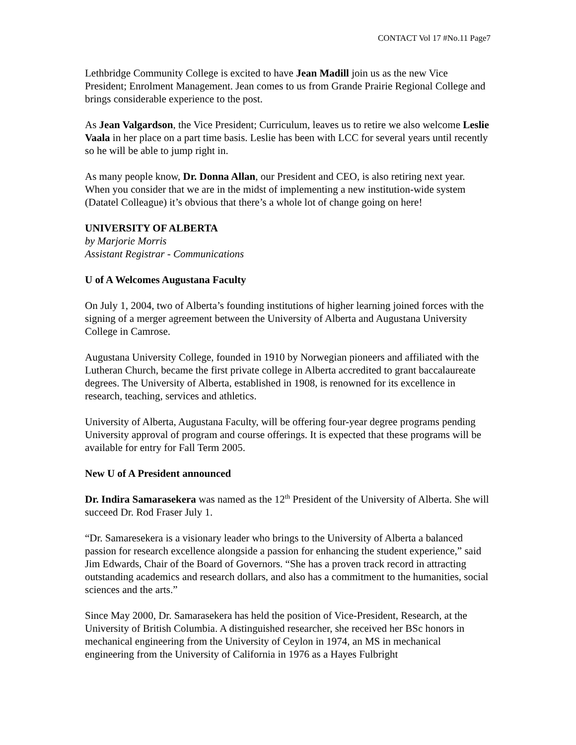CONTACT Vol 17 #No.11 Page7
Lethbridge Community College is excited to have Jean Madill join us as the new Vice President; Enrolment Management. Jean comes to us from Grande Prairie Regional College and brings considerable experience to the post.
As Jean Valgardson, the Vice President; Curriculum, leaves us to retire we also welcome Leslie Vaala in her place on a part time basis. Leslie has been with LCC for several years until recently so he will be able to jump right in.
As many people know, Dr. Donna Allan, our President and CEO, is also retiring next year. When you consider that we are in the midst of implementing a new institution-wide system (Datatel Colleague) it’s obvious that there’s a whole lot of change going on here!
UNIVERSITY OF ALBERTA
by Marjorie Morris
Assistant Registrar - Communications
U of A Welcomes Augustana Faculty
On July 1, 2004, two of Alberta’s founding institutions of higher learning joined forces with the signing of a merger agreement between the University of Alberta and Augustana University College in Camrose.
Augustana University College, founded in 1910 by Norwegian pioneers and affiliated with the Lutheran Church, became the first private college in Alberta accredited to grant baccalaureate degrees. The University of Alberta, established in 1908, is renowned for its excellence in research, teaching, services and athletics.
University of Alberta, Augustana Faculty, will be offering four-year degree programs pending University approval of program and course offerings. It is expected that these programs will be available for entry for Fall Term 2005.
New U of A President announced
Dr. Indira Samarasekera was named as the 12<sup>th</sup> President of the University of Alberta. She will succeed Dr. Rod Fraser July 1.
“Dr. Samaresekera is a visionary leader who brings to the University of Alberta a balanced passion for research excellence alongside a passion for enhancing the student experience,” said Jim Edwards, Chair of the Board of Governors. “She has a proven track record in attracting outstanding academics and research dollars, and also has a commitment to the humanities, social sciences and the arts.”
Since May 2000, Dr. Samarasekera has held the position of Vice-President, Research, at the University of British Columbia. A distinguished researcher, she received her BSc honors in mechanical engineering from the University of Ceylon in 1974, an MS in mechanical engineering from the University of California in 1976 as a Hayes Fulbright